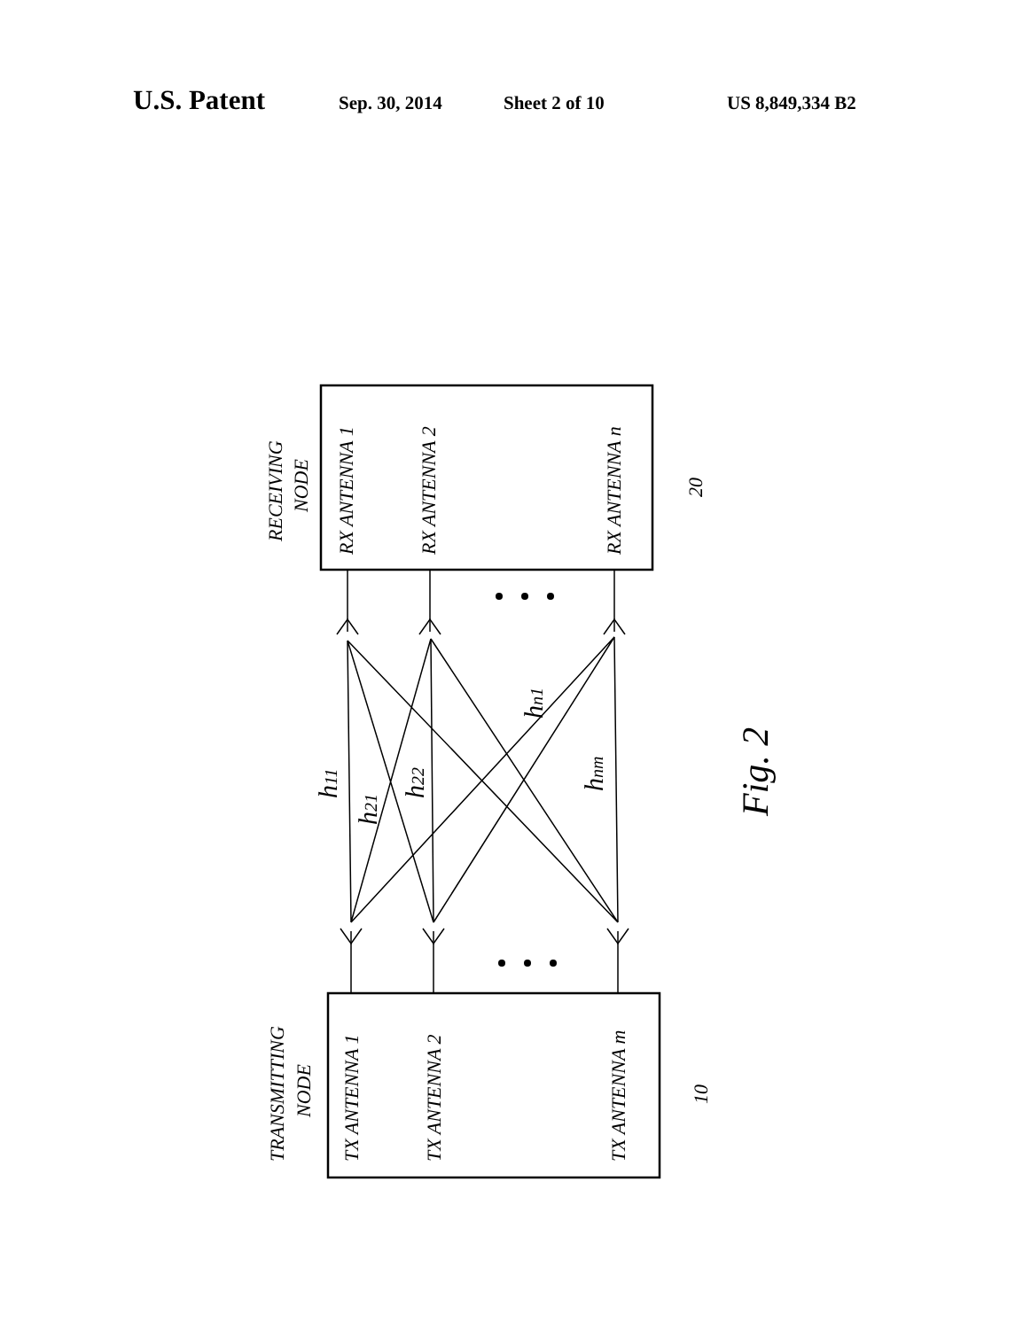U.S. Patent Sep. 30, 2014 Sheet 2 of 10 US 8,849,334 B2
RECEIVING
NODE
RX ANTENNA 1
RX ANTENNA 2
RX ANTENNA n
TRANSMITTING
NODE
TX ANTENNA 1
TX ANTENNA 2
TX ANTENNA m
20
10
h11
h21
h22
hn1
hnm
Fig. 2